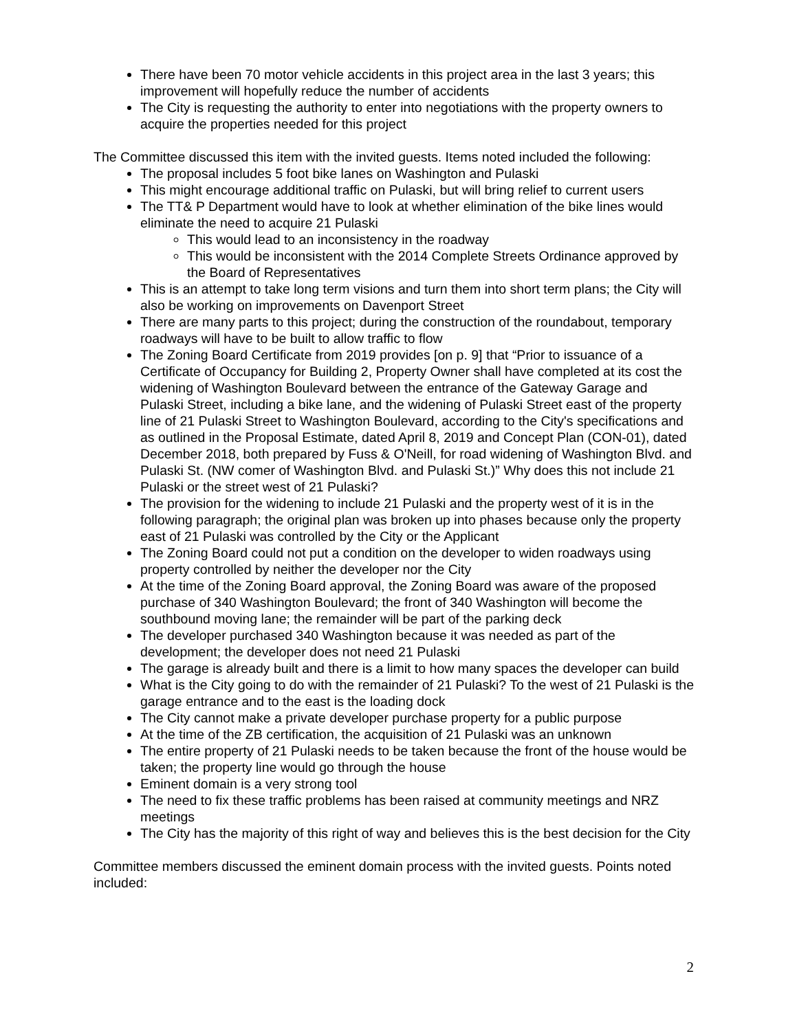There have been 70 motor vehicle accidents in this project area in the last 3 years; this improvement will hopefully reduce the number of accidents
The City is requesting the authority to enter into negotiations with the property owners to acquire the properties needed for this project
The Committee discussed this item with the invited guests. Items noted included the following:
The proposal includes 5 foot bike lanes on Washington and Pulaski
This might encourage additional traffic on Pulaski, but will bring relief to current users
The TT& P Department would have to look at whether elimination of the bike lines would eliminate the need to acquire 21 Pulaski
This would lead to an inconsistency in the roadway
This would be inconsistent with the 2014 Complete Streets Ordinance approved by the Board of Representatives
This is an attempt to take long term visions and turn them into short term plans; the City will also be working on improvements on Davenport Street
There are many parts to this project; during the construction of the roundabout, temporary roadways will have to be built to allow traffic to flow
The Zoning Board Certificate from 2019 provides [on p. 9] that “Prior to issuance of a Certificate of Occupancy for Building 2, Property Owner shall have completed at its cost the widening of Washington Boulevard between the entrance of the Gateway Garage and Pulaski Street, including a bike lane, and the widening of Pulaski Street east of the property line of 21 Pulaski Street to Washington Boulevard, according to the City's specifications and as outlined in the Proposal Estimate, dated April 8, 2019 and Concept Plan (CON-01), dated December 2018, both prepared by Fuss & O'Neill, for road widening of Washington Blvd. and Pulaski St. (NW comer of Washington Blvd. and Pulaski St.)” Why does this not include 21 Pulaski or the street west of 21 Pulaski?
The provision for the widening to include 21 Pulaski and the property west of it is in the following paragraph; the original plan was broken up into phases because only the property east of 21 Pulaski was controlled by the City or the Applicant
The Zoning Board could not put a condition on the developer to widen roadways using property controlled by neither the developer nor the City
At the time of the Zoning Board approval, the Zoning Board was aware of the proposed purchase of 340 Washington Boulevard; the front of 340 Washington will become the southbound moving lane; the remainder will be part of the parking deck
The developer purchased 340 Washington because it was needed as part of the development; the developer does not need 21 Pulaski
The garage is already built and there is a limit to how many spaces the developer can build
What is the City going to do with the remainder of 21 Pulaski? To the west of 21 Pulaski is the garage entrance and to the east is the loading dock
The City cannot make a private developer purchase property for a public purpose
At the time of the ZB certification, the acquisition of 21 Pulaski was an unknown
The entire property of 21 Pulaski needs to be taken because the front of the house would be taken; the property line would go through the house
Eminent domain is a very strong tool
The need to fix these traffic problems has been raised at community meetings and NRZ meetings
The City has the majority of this right of way and believes this is the best decision for the City
Committee members discussed the eminent domain process with the invited guests. Points noted included:
2